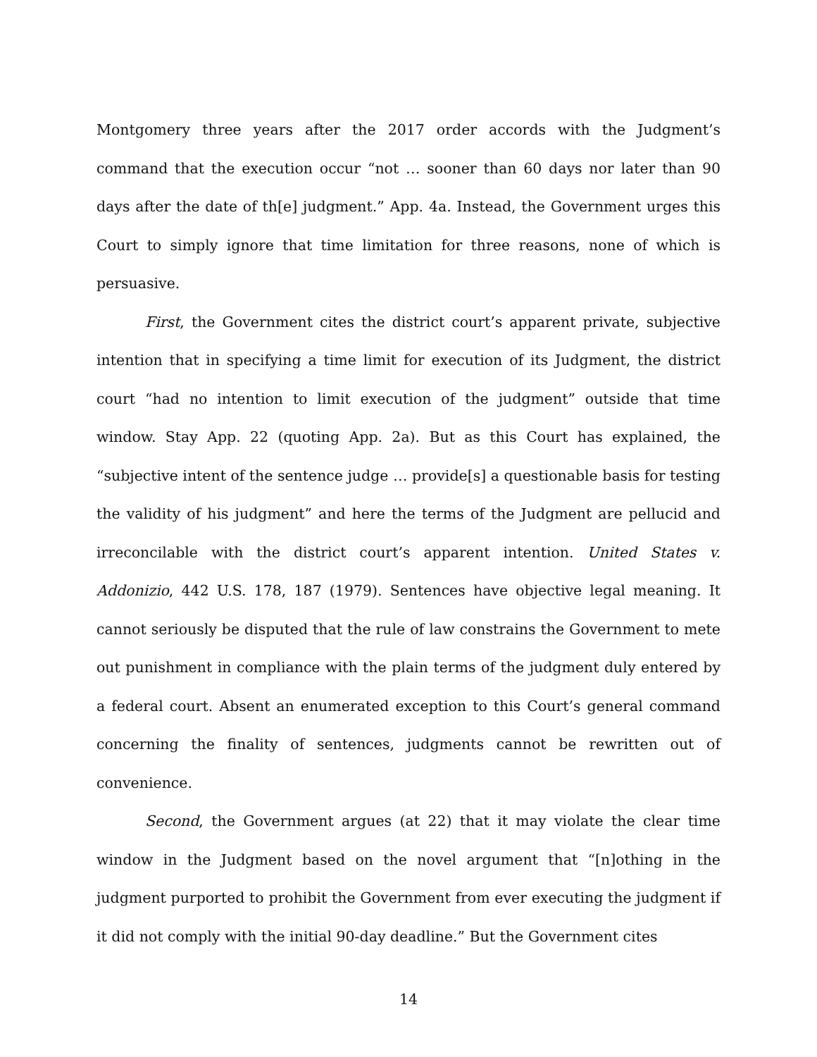Montgomery three years after the 2017 order accords with the Judgment’s command that the execution occur “not … sooner than 60 days nor later than 90 days after the date of th[e] judgment.” App. 4a. Instead, the Government urges this Court to simply ignore that time limitation for three reasons, none of which is persuasive.
First, the Government cites the district court’s apparent private, subjective intention that in specifying a time limit for execution of its Judgment, the district court “had no intention to limit execution of the judgment” outside that time window. Stay App. 22 (quoting App. 2a). But as this Court has explained, the “subjective intent of the sentence judge … provide[s] a questionable basis for testing the validity of his judgment” and here the terms of the Judgment are pellucid and irreconcilable with the district court’s apparent intention. United States v. Addonizio, 442 U.S. 178, 187 (1979). Sentences have objective legal meaning. It cannot seriously be disputed that the rule of law constrains the Government to mete out punishment in compliance with the plain terms of the judgment duly entered by a federal court. Absent an enumerated exception to this Court’s general command concerning the finality of sentences, judgments cannot be rewritten out of convenience.
Second, the Government argues (at 22) that it may violate the clear time window in the Judgment based on the novel argument that “[n]othing in the judgment purported to prohibit the Government from ever executing the judgment if it did not comply with the initial 90-day deadline.” But the Government cites
14